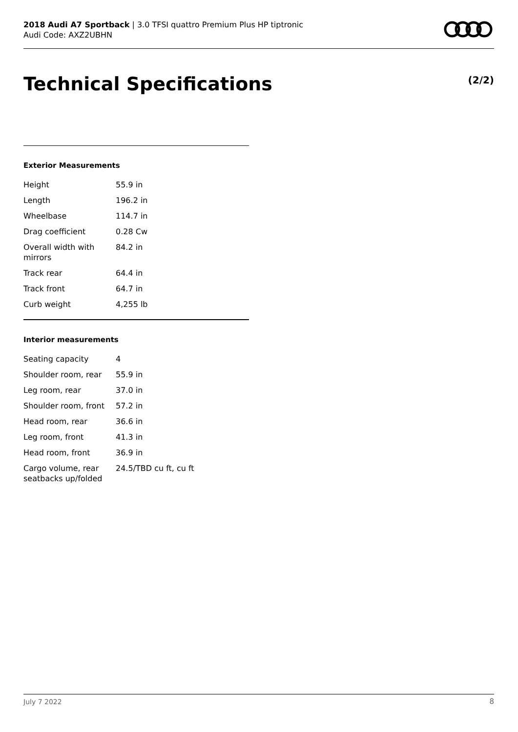2018 Audi A7 Sportback | 3.0 TFSI quattro Premium Plus HP tiptronic
Audi Code: AXZ2UBHN
Technical Specifications (2/2)
Exterior Measurements
| Height | 55.9 in |
| Length | 196.2 in |
| Wheelbase | 114.7 in |
| Drag coefficient | 0.28 Cw |
| Overall width with mirrors | 84.2 in |
| Track rear | 64.4 in |
| Track front | 64.7 in |
| Curb weight | 4,255 lb |
Interior measurements
| Seating capacity | 4 |
| Shoulder room, rear | 55.9 in |
| Leg room, rear | 37.0 in |
| Shoulder room, front | 57.2 in |
| Head room, rear | 36.6 in |
| Leg room, front | 41.3 in |
| Head room, front | 36.9 in |
| Cargo volume, rear seatbacks up/folded | 24.5/TBD cu ft, cu ft |
July 7 2022 8